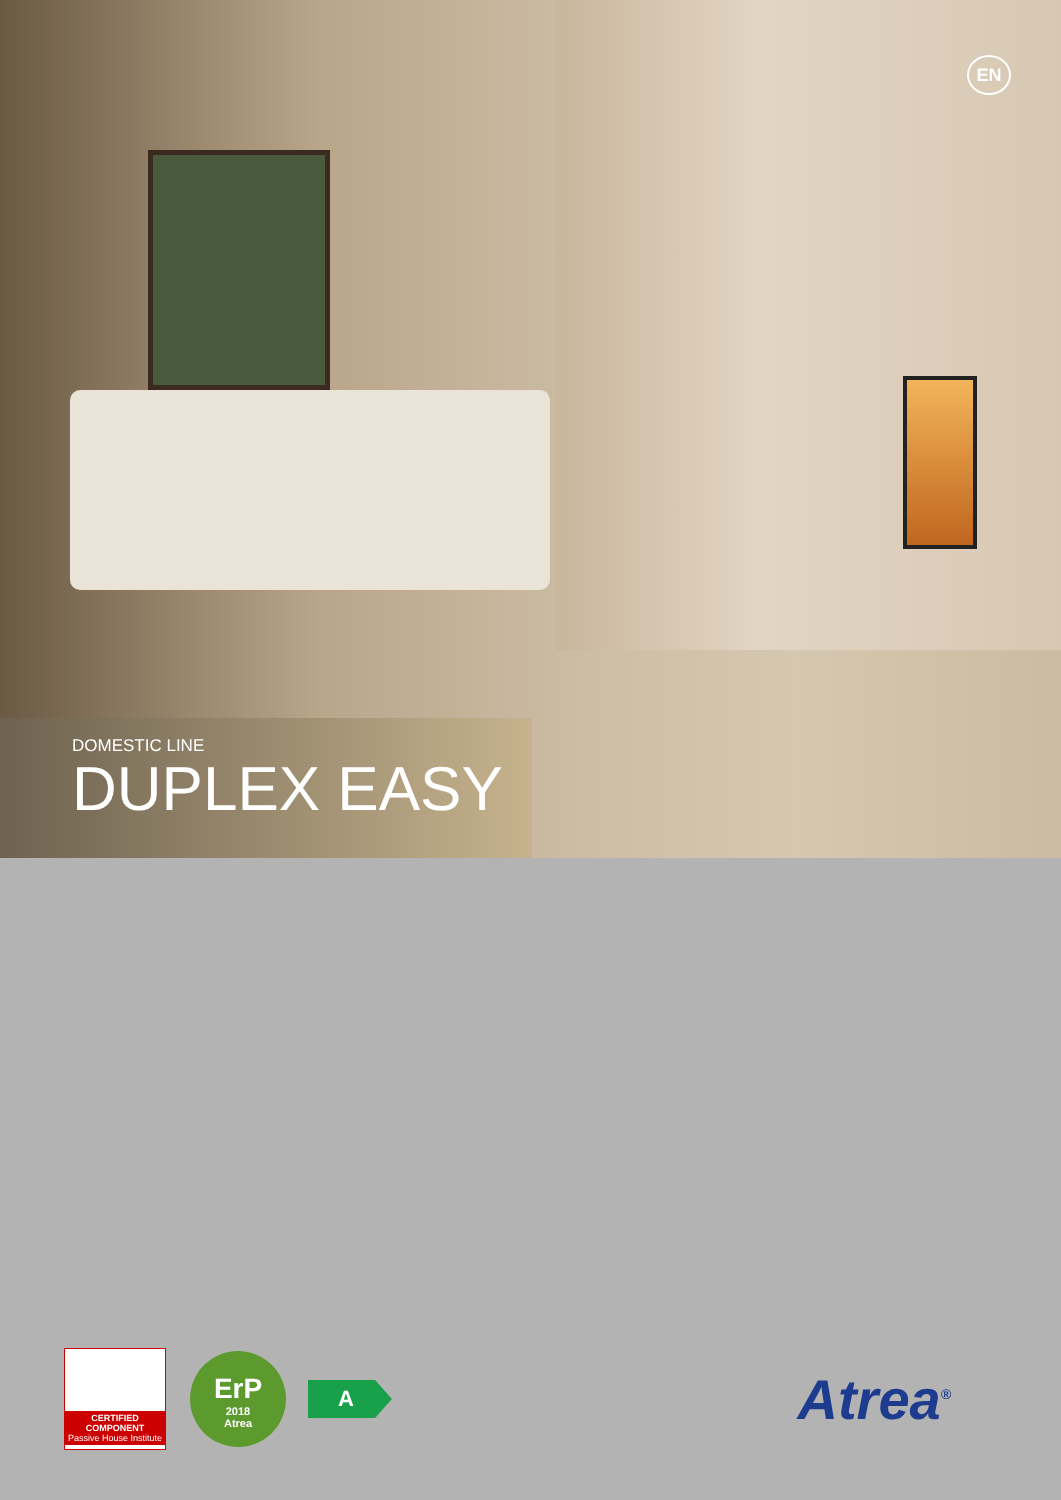EN
DOMESTIC LINE
DUPLEX EASY
CERTIFIED COMPONENT
Passive House Institute
ErP
2018
Atrea
A
Atrea<sup>®</sup>